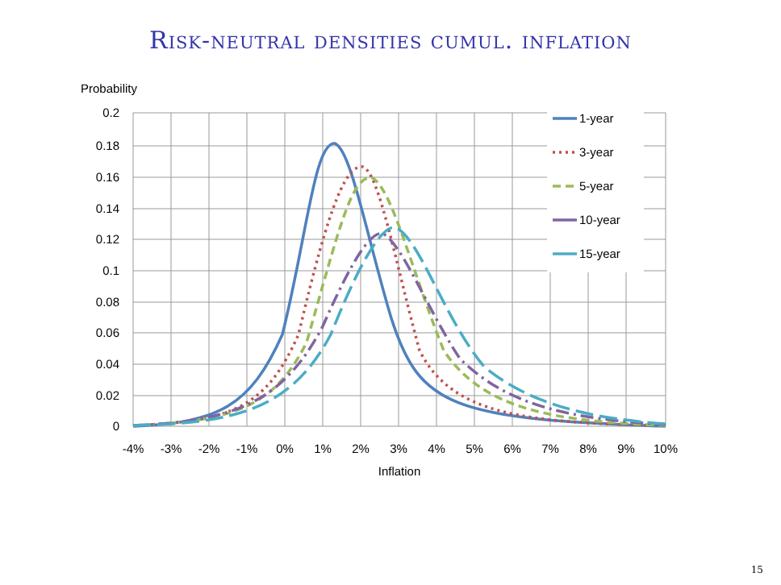Risk-neutral densities cumul. inflation
Probability
0.2
0.18
0.16
0.14
0.12
0.1
0.08
0.06
0.04
0.02
0
-4%
-3%
-2%
-1%
0%
1%
2%
3%
4%
5%
6%
7%
8%
9%
10%
Inflation
1-year
3-year
5-year
10-year
15-year
15